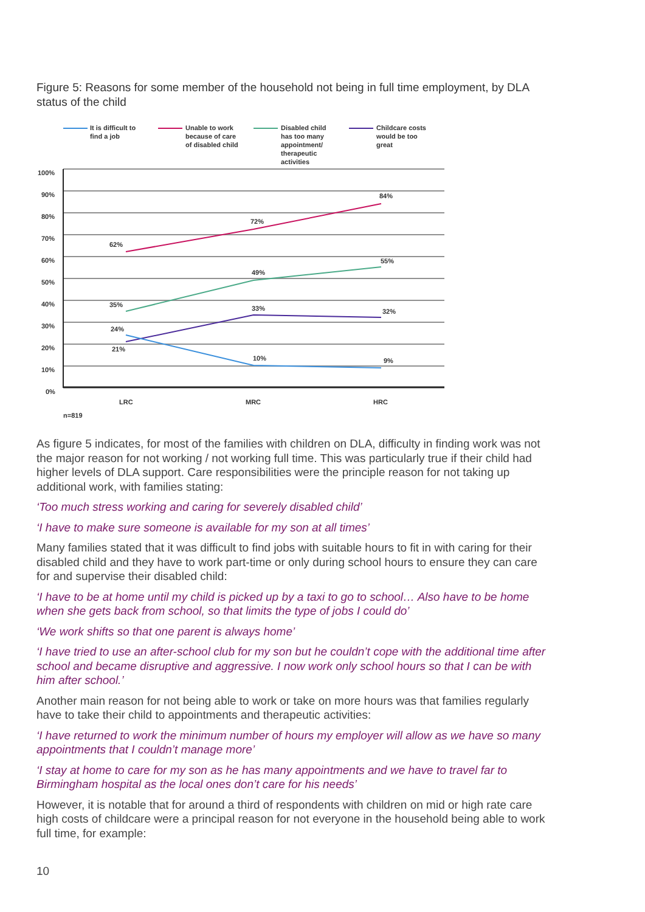Figure 5: Reasons for some member of the household not being in full time employment, by DLA status of the child
It is difficult to
find a job
Unable to work
because of care
of disabled child
Disabled child
has too many
appointment/
therapeutic
activities
Childcare costs
would be too
great
100%
90%
80%
70%
60%
50%
40%
30%
20%
10%
0%
62%
72%
84%
35%
49%
55%
24%
33%
32%
21%
10%
9%
LRC
MRC
HRC
n=819
As figure 5 indicates, for most of the families with children on DLA, difficulty in finding work was not the major reason for not working / not working full time. This was particularly true if their child had higher levels of DLA support. Care responsibilities were the principle reason for not taking up additional work, with families stating:
‘Too much stress working and caring for severely disabled child’
‘I have to make sure someone is available for my son at all times’
Many families stated that it was difficult to find jobs with suitable hours to fit in with caring for their disabled child and they have to work part-time or only during school hours to ensure they can care for and supervise their disabled child:
‘I have to be at home until my child is picked up by a taxi to go to school… Also have to be home when she gets back from school, so that limits the type of jobs I could do’
‘We work shifts so that one parent is always home’
‘I have tried to use an after-school club for my son but he couldn’t cope with the additional time after school and became disruptive and aggressive. I now work only school hours so that I can be with him after school.’
Another main reason for not being able to work or take on more hours was that families regularly have to take their child to appointments and therapeutic activities:
‘I have returned to work the minimum number of hours my employer will allow as we have so many appointments that I couldn’t manage more’
‘I stay at home to care for my son as he has many appointments and we have to travel far to Birmingham hospital as the local ones don’t care for his needs’
However, it is notable that for around a third of respondents with children on mid or high rate care high costs of childcare were a principal reason for not everyone in the household being able to work full time, for example:
10